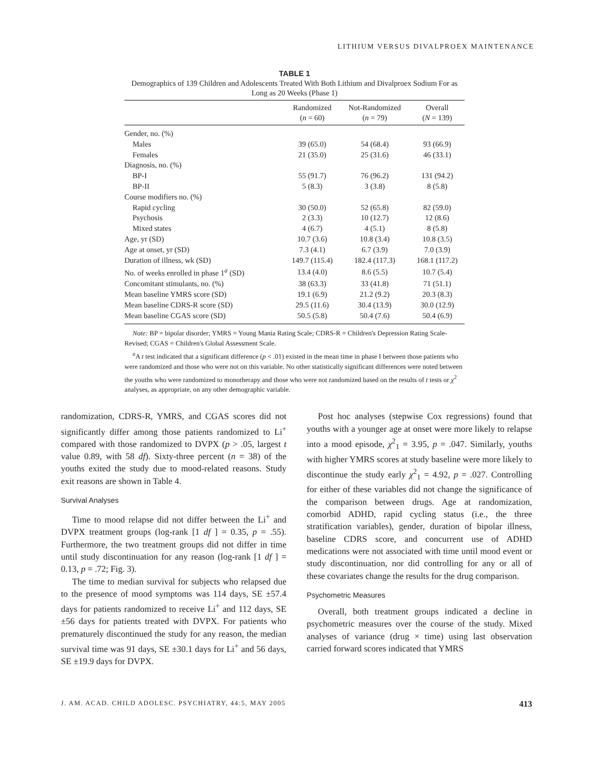LITHIUM VERSUS DIVALPROEX MAINTENANCE
TABLE 1
Demographics of 139 Children and Adolescents Treated With Both Lithium and Divalproex Sodium For as Long as 20 Weeks (Phase 1)
| | Randomized ( n = 60) | Not-Randomized ( n = 79) | Overall ( N = 139) |
| --- | --- | --- | --- |
| Gender, no. (%) | | | |
| Males | 39 (65.0) | 54 (68.4) | 93 (66.9) |
| Females | 21 (35.0) | 25 (31.6) | 46 (33.1) |
| Diagnosis, no. (%) | | | |
| BP-I | 55 (91.7) | 76 (96.2) | 131 (94.2) |
| BP-II | 5 (8.3) | 3 (3.8) | 8 (5.8) |
| Course modifiers no. (%) | | | |
| Rapid cycling | 30 (50.0) | 52 (65.8) | 82 (59.0) |
| Psychosis | 2 (3.3) | 10 (12.7) | 12 (8.6) |
| Mixed states | 4 (6.7) | 4 (5.1) | 8 (5.8) |
| Age, yr (SD) | 10.7 (3.6) | 10.8 (3.4) | 10.8 (3.5) |
| Age at onset, yr (SD) | 7.3 (4.1) | 6.7 (3.9) | 7.0 (3.9) |
| Duration of illness, wk (SD) | 149.7 (115.4) | 182.4 (117.3) | 168.1 (117.2) |
| No. of weeks enrolled in phase 1<sup>a</sup> (SD) | 13.4 (4.0) | 8.6 (5.5) | 10.7 (5.4) |
| Concomitant stimulants, no. (%) | 38 (63.3) | 33 (41.8) | 71 (51.1) |
| Mean baseline YMRS score (SD) | 19.1 (6.9) | 21.2 (9.2) | 20.3 (8.3) |
| Mean baseline CDRS-R score (SD) | 29.5 (11.6) | 30.4 (13.9) | 30.0 (12.9) |
| Mean baseline CGAS score (SD) | 50.5 (5.8) | 50.4 (7.6) | 50.4 (6.9) |
Note: BP = bipolar disorder; YMRS = Young Mania Rating Scale; CDRS-R = Children's Depression Rating Scale-Revised; CGAS = Children's Global Assessment Scale.
<sup>a</sup> A t test indicated that a significant difference (p < .01) existed in the mean time in phase I between those patients who were randomized and those who were not on this variable. No other statistically significant differences were noted between the youths who were randomized to monotherapy and those who were not randomized based on the results of t tests or χ<sup>2</sup> analyses, as appropriate, on any other demographic variable.
randomization, CDRS-R, YMRS, and CGAS scores did not significantly differ among those patients randomized to Li<sup>+</sup> compared with those randomized to DVPX (p > .05, largest t value 0.89, with 58 df). Sixty-three percent (n = 38) of the youths exited the study due to mood-related reasons. Study exit reasons are shown in Table 4.
Survival Analyses
Time to mood relapse did not differ between the Li<sup>+</sup> and DVPX treatment groups (log-rank [1 df ] = 0.35, p = .55). Furthermore, the two treatment groups did not differ in time until study discontinuation for any reason (log-rank [1 df ] = 0.13, p = .72; Fig. 3).
The time to median survival for subjects who relapsed due to the presence of mood symptoms was 114 days, SE ±57.4 days for patients randomized to receive Li<sup>+</sup> and 112 days, SE ±56 days for patients treated with DVPX. For patients who prematurely discontinued the study for any reason, the median survival time was 91 days, SE ±30.1 days for Li<sup>+</sup> and 56 days, SE ±19.9 days for DVPX.
Post hoc analyses (stepwise Cox regressions) found that youths with a younger age at onset were more likely to relapse into a mood episode, χ<sup>2</sup><sub>1</sub> = 3.95, p = .047. Similarly, youths with higher YMRS scores at study baseline were more likely to discontinue the study early χ<sup>2</sup><sub>1</sub> = 4.92, p = .027. Controlling for either of these variables did not change the significance of the comparison between drugs. Age at randomization, comorbid ADHD, rapid cycling status (i.e., the three stratification variables), gender, duration of bipolar illness, baseline CDRS score, and concurrent use of ADHD medications were not associated with time until mood event or study discontinuation, nor did controlling for any or all of these covariates change the results for the drug comparison.
Psychometric Measures
Overall, both treatment groups indicated a decline in psychometric measures over the course of the study. Mixed analyses of variance (drug × time) using last observation carried forward scores indicated that YMRS
J. AM. ACAD. CHILD ADOLESC. PSYCHIATRY, 44:5, MAY 2005 413